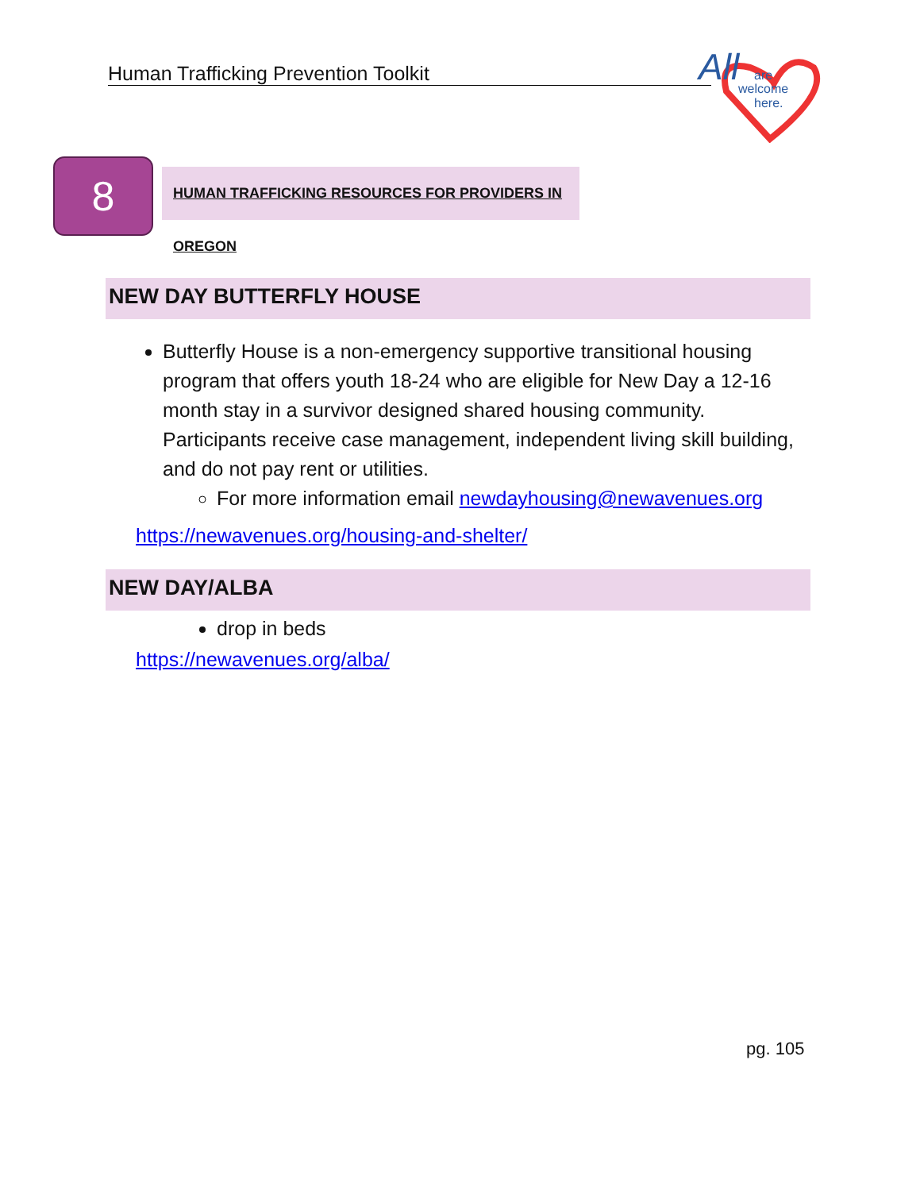Human Trafficking Prevention Toolkit
All
are
welcome
here.
8
HUMAN TRAFFICKING RESOURCES FOR PROVIDERS IN OREGON
NEW DAY BUTTERFLY HOUSE
Butterfly House is a non-emergency supportive transitional housing program that offers youth 18-24 who are eligible for New Day a 12-16 month stay in a survivor designed shared housing community. Participants receive case management, independent living skill building, and do not pay rent or utilities.
For more information email newdayhousing@newavenues.org
https://newavenues.org/housing-and-shelter/
NEW DAY/ALBA
drop in beds
https://newavenues.org/alba/
pg. 105